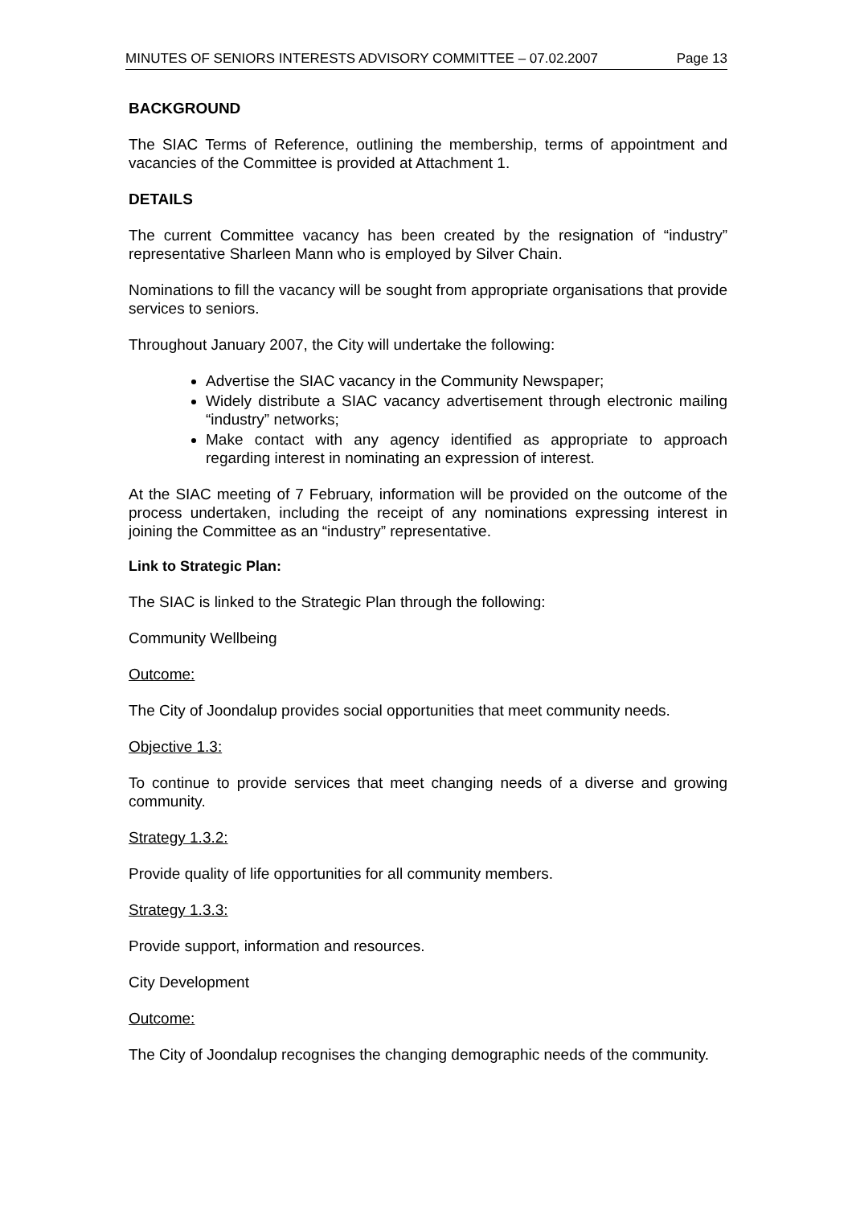MINUTES OF SENIORS INTERESTS ADVISORY COMMITTEE – 07.02.2007 Page 13
BACKGROUND
The SIAC Terms of Reference, outlining the membership, terms of appointment and vacancies of the Committee is provided at Attachment 1.
DETAILS
The current Committee vacancy has been created by the resignation of “industry” representative Sharleen Mann who is employed by Silver Chain.
Nominations to fill the vacancy will be sought from appropriate organisations that provide services to seniors.
Throughout January 2007, the City will undertake the following:
Advertise the SIAC vacancy in the Community Newspaper;
Widely distribute a SIAC vacancy advertisement through electronic mailing “industry” networks;
Make contact with any agency identified as appropriate to approach regarding interest in nominating an expression of interest.
At the SIAC meeting of 7 February, information will be provided on the outcome of the process undertaken, including the receipt of any nominations expressing interest in joining the Committee as an “industry” representative.
Link to Strategic Plan:
The SIAC is linked to the Strategic Plan through the following:
Community Wellbeing
Outcome:
The City of Joondalup provides social opportunities that meet community needs.
Objective 1.3:
To continue to provide services that meet changing needs of a diverse and growing community.
Strategy 1.3.2:
Provide quality of life opportunities for all community members.
Strategy 1.3.3:
Provide support, information and resources.
City Development
Outcome:
The City of Joondalup recognises the changing demographic needs of the community.